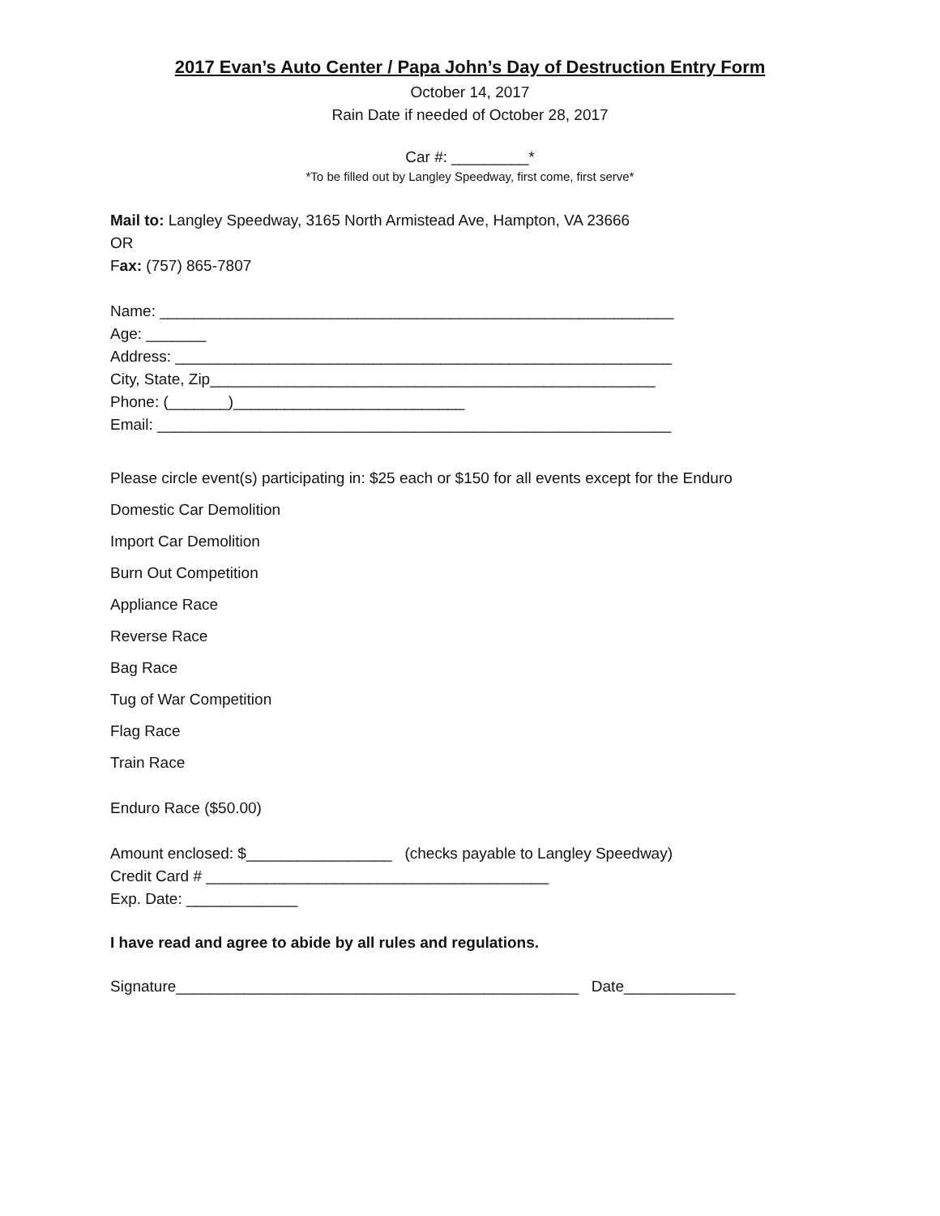2017 Evan’s Auto Center / Papa John’s Day of Destruction Entry Form
October 14, 2017
Rain Date if needed of October 28, 2017
Car #: _________*
*To be filled out by Langley Speedway, first come, first serve*
Mail to: Langley Speedway, 3165 North Armistead Ave, Hampton, VA 23666
OR
Fax: (757) 865-7807
Name: ____________________________________________________________
Age: _______
Address: __________________________________________________________
City, State, Zip____________________________________________________
Phone: (_______)___________________________
Email: ____________________________________________________________
Please circle event(s) participating in: $25 each or $150 for all events except for the Enduro
Domestic Car Demolition
Import Car Demolition
Burn Out Competition
Appliance Race
Reverse Race
Bag Race
Tug of War Competition
Flag Race
Train Race
Enduro Race ($50.00)
Amount enclosed: $_________________ (checks payable to Langley Speedway)
Credit Card # ________________________________________
Exp. Date: _____________
I have read and agree to abide by all rules and regulations.
Signature_______________________________________________ Date_____________